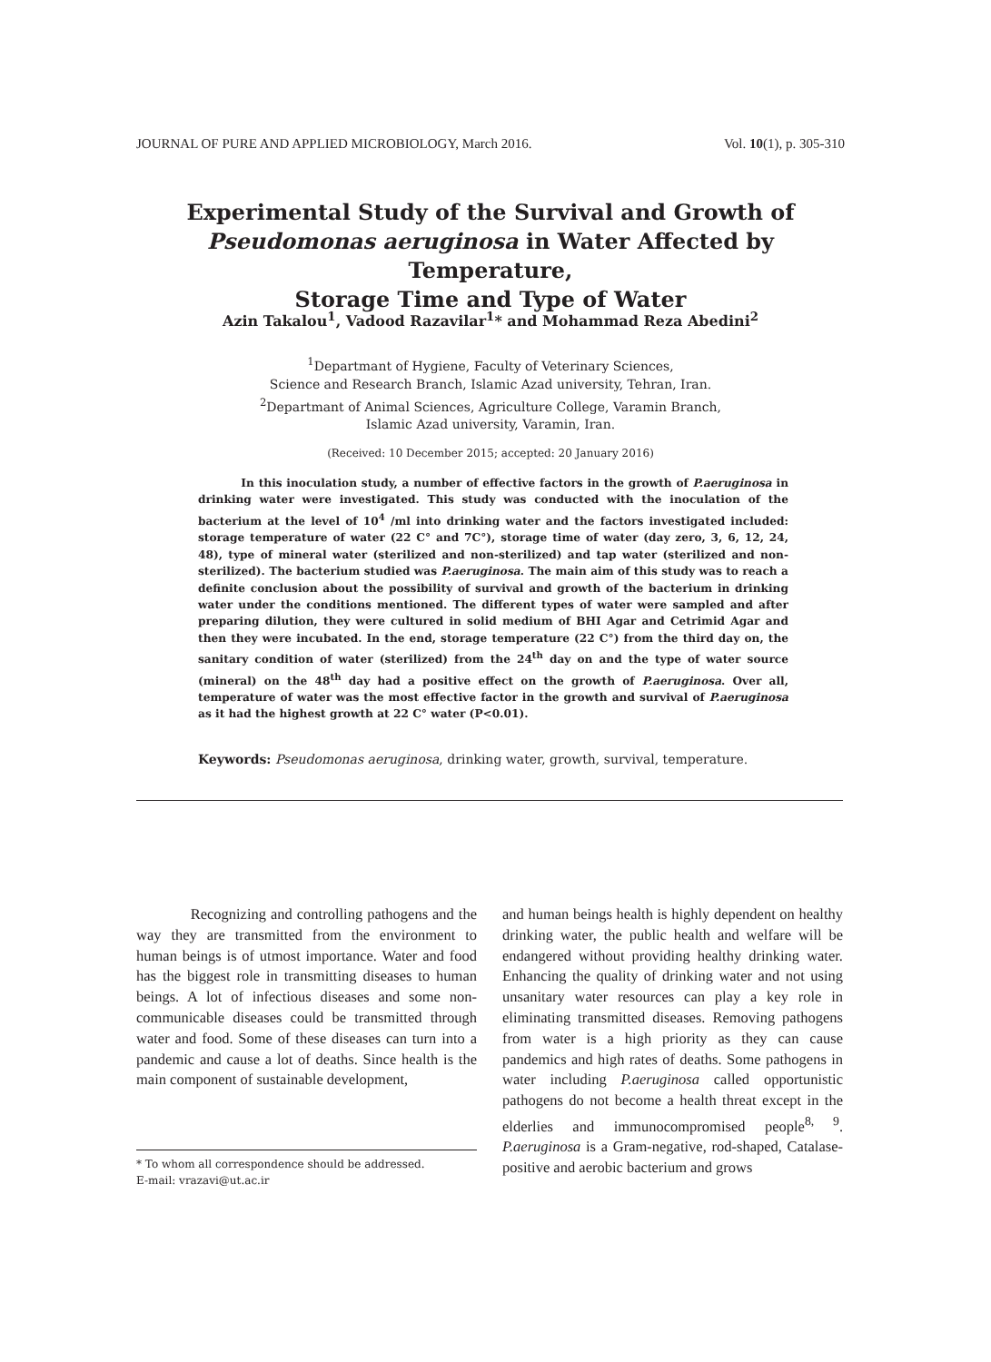JOURNAL OF PURE AND APPLIED MICROBIOLOGY, March 2016. Vol. 10(1), p. 305-310
Experimental Study of the Survival and Growth of
Pseudomonas aeruginosa in Water Affected by Temperature,
Storage Time and Type of Water
Azin Takalou<sup>1</sup>, Vadood Razavilar<sup>1</sup>* and Mohammad Reza Abedini<sup>2</sup>
<sup>1</sup> Departmant of Hygiene, Faculty of Veterinary Sciences,
Science and Research Branch, Islamic Azad university, Tehran, Iran.
<sup>2</sup> Departmant of Animal Sciences, Agriculture College, Varamin Branch,
Islamic Azad university, Varamin, Iran.
(Received: 10 December 2015; accepted: 20 January 2016)
In this inoculation study, a number of effective factors in the growth of P.aeruginosa in drinking water were investigated. This study was conducted with the inoculation of the bacterium at the level of 10<sup>4</sup> /ml into drinking water and the factors investigated included: storage temperature of water (22 C° and 7C°), storage time of water (day zero, 3, 6, 12, 24, 48), type of mineral water (sterilized and non-sterilized) and tap water (sterilized and non-sterilized). The bacterium studied was P.aeruginosa. The main aim of this study was to reach a definite conclusion about the possibility of survival and growth of the bacterium in drinking water under the conditions mentioned. The different types of water were sampled and after preparing dilution, they were cultured in solid medium of BHI Agar and Cetrimid Agar and then they were incubated. In the end, storage temperature (22 C°) from the third day on, the sanitary condition of water (sterilized) from the 24<sup>th</sup> day on and the type of water source (mineral) on the 48<sup>th</sup> day had a positive effect on the growth of P.aeruginosa. Over all, temperature of water was the most effective factor in the growth and survival of P.aeruginosa as it had the highest growth at 22 C° water (P<0.01).
Keywords: Pseudomonas aeruginosa, drinking water, growth, survival, temperature.
Recognizing and controlling pathogens and the way they are transmitted from the environment to human beings is of utmost importance. Water and food has the biggest role in transmitting diseases to human beings. A lot of infectious diseases and some non-communicable diseases could be transmitted through water and food. Some of these diseases can turn into a pandemic and cause a lot of deaths. Since health is the main component of sustainable development,
* To whom all correspondence should be addressed.
E-mail: vrazavi@ut.ac.ir
and human beings health is highly dependent on healthy drinking water, the public health and welfare will be endangered without providing healthy drinking water. Enhancing the quality of drinking water and not using unsanitary water resources can play a key role in eliminating transmitted diseases. Removing pathogens from water is a high priority as they can cause pandemics and high rates of deaths. Some pathogens in water including P.aeruginosa called opportunistic pathogens do not become a health threat except in the elderlies and immunocompromised people<sup>8, 9</sup>. P.aeruginosa is a Gram-negative, rod-shaped, Catalase-positive and aerobic bacterium and grows